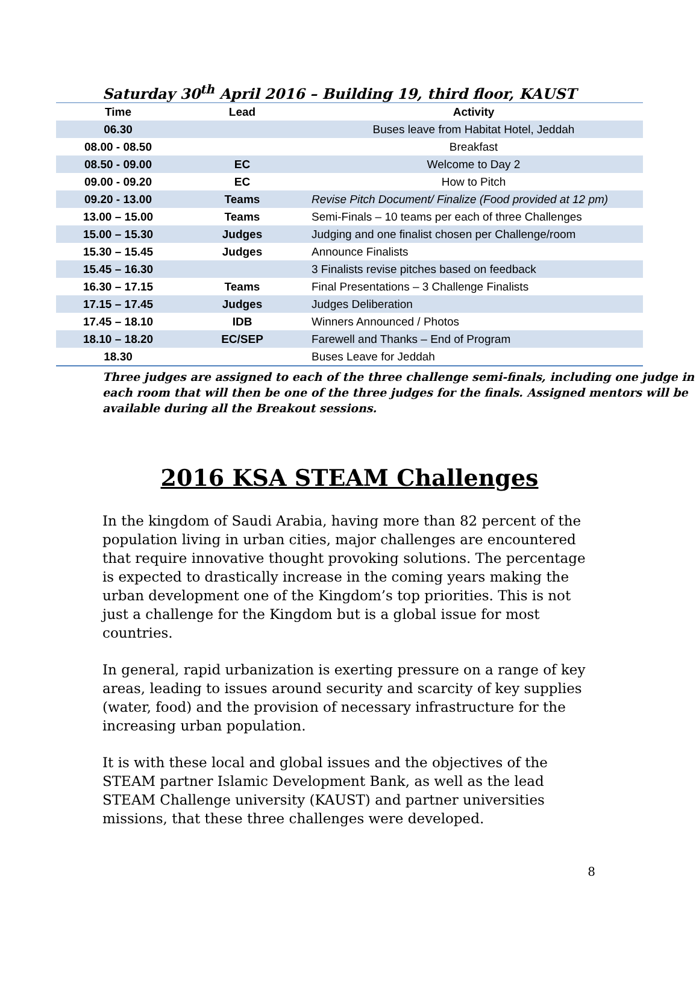Saturday 30<sup>th</sup> April 2016 – Building 19, third floor, KAUST
| Time | Lead | Activity |
| --- | --- | --- |
| 06.30 | | Buses leave from Habitat Hotel, Jeddah |
| 08.00 - 08.50 | | Breakfast |
| 08.50 - 09.00 | EC | Welcome to Day 2 |
| 09.00 - 09.20 | EC | How to Pitch |
| 09.20 - 13.00 | Teams | Revise Pitch Document/ Finalize (Food provided at 12 pm) |
| 13.00 – 15.00 | Teams | Semi-Finals – 10 teams per each of three Challenges |
| 15.00 – 15.30 | Judges | Judging and one finalist chosen per Challenge/room |
| 15.30 – 15.45 | Judges | Announce Finalists |
| 15.45 – 16.30 | | 3 Finalists revise pitches based on feedback |
| 16.30 – 17.15 | Teams | Final Presentations – 3 Challenge Finalists |
| 17.15 – 17.45 | Judges | Judges Deliberation |
| 17.45 – 18.10 | IDB | Winners Announced / Photos |
| 18.10 – 18.20 | EC/SEP | Farewell and Thanks – End of Program |
| 18.30 | | Buses Leave for Jeddah |
Three judges are assigned to each of the three challenge semi-finals, including one judge in each room that will then be one of the three judges for the finals. Assigned mentors will be available during all the Breakout sessions.
2016 KSA STEAM Challenges
In the kingdom of Saudi Arabia, having more than 82 percent of the population living in urban cities, major challenges are encountered that require innovative thought provoking solutions. The percentage is expected to drastically increase in the coming years making the urban development one of the Kingdom’s top priorities. This is not just a challenge for the Kingdom but is a global issue for most countries.
In general, rapid urbanization is exerting pressure on a range of key areas, leading to issues around security and scarcity of key supplies (water, food) and the provision of necessary infrastructure for the increasing urban population.
It is with these local and global issues and the objectives of the STEAM partner Islamic Development Bank, as well as the lead STEAM Challenge university (KAUST) and partner universities missions, that these three challenges were developed.
8